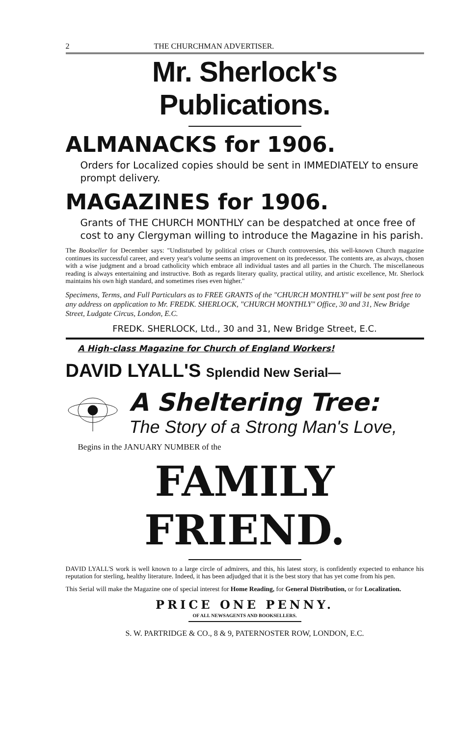2 THE CHURCHMAN ADVERTISER.
Mr. Sherlock's Publications.
ALMANACKS for 1906.
Orders for Localized copies should be sent in IMMEDIATELY to ensure prompt delivery.
MAGAZINES for 1906.
Grants of THE CHURCH MONTHLY can be despatched at once free of cost to any Clergyman willing to introduce the Magazine in his parish.
The Bookseller for December says: "Undisturbed by political crises or Church controversies, this well-known Church magazine continues its successful career, and every year's volume seems an improvement on its predecessor. The contents are, as always, chosen with a wise judgment and a broad catholicity which embrace all individual tastes and all parties in the Church. The miscellaneous reading is always entertaining and instructive. Both as regards literary quality, practical utility, and artistic excellence, Mr. Sherlock maintains his own high standard, and sometimes rises even higher."
Specimens, Terms, and Full Particulars as to FREE GRANTS of the "CHURCH MONTHLY" will be sent post free to any address on application to Mr. FREDK. SHERLOCK, "CHURCH MONTHLY" Office, 30 and 31, New Bridge Street, Ludgate Circus, London, E.C.
FREDK. SHERLOCK, Ltd., 30 and 31, New Bridge Street, E.C.
A High-class Magazine for Church of England Workers!
DAVID LYALL'S Splendid New Serial—
A Sheltering Tree:
The Story of a Strong Man's Love,
Begins in the JANUARY NUMBER of the
FAMILY FRIEND.
DAVID LYALL'S work is well known to a large circle of admirers, and this, his latest story, is confidently expected to enhance his reputation for sterling, healthy literature. Indeed, it has been adjudged that it is the best story that has yet come from his pen.
This Serial will make the Magazine one of special interest for Home Reading, for General Distribution, or for Localization.
PRICE ONE PENNY.
OF ALL NEWSAGENTS AND BOOKSELLERS.
S. W. PARTRIDGE & CO., 8 & 9, PATERNOSTER ROW, LONDON, E.C.